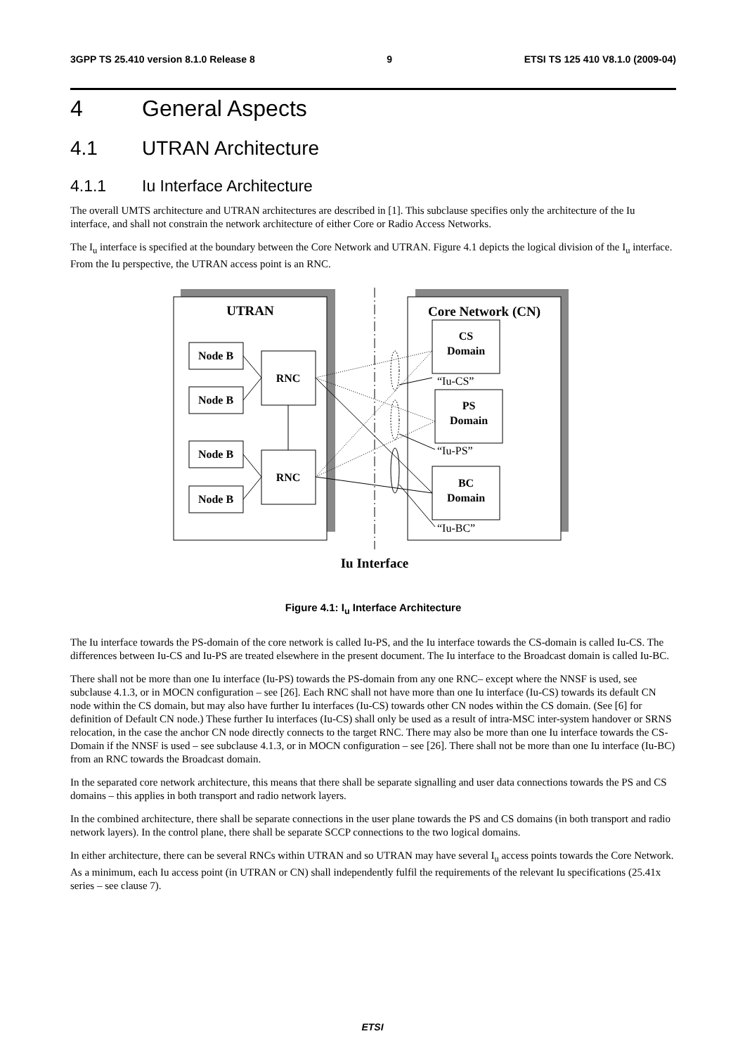3GPP TS 25.410 version 8.1.0 Release 8 9 ETSI TS 125 410 V8.1.0 (2009-04)
4 General Aspects
4.1 UTRAN Architecture
4.1.1 Iu Interface Architecture
The overall UMTS architecture and UTRAN architectures are described in [1]. This subclause specifies only the architecture of the Iu interface, and shall not constrain the network architecture of either Core or Radio Access Networks.
The I<sub>u</sub> interface is specified at the boundary between the Core Network and UTRAN. Figure 4.1 depicts the logical division of the I<sub>u</sub> interface. From the Iu perspective, the UTRAN access point is an RNC.
UTRAN
Core Network (CN)
Iu Interface
Node B
Node B
Node B
Node B
RNC
RNC
CS
Domain
PS
Domain
BC
Domain
“Iu-CS”
“Iu-PS”
“Iu-BC”
Figure 4.1: I<sub>u</sub> Interface Architecture
The Iu interface towards the PS-domain of the core network is called Iu-PS, and the Iu interface towards the CS-domain is called Iu-CS. The differences between Iu-CS and Iu-PS are treated elsewhere in the present document. The Iu interface to the Broadcast domain is called Iu-BC.
There shall not be more than one Iu interface (Iu-PS) towards the PS-domain from any one RNC– except where the NNSF is used, see subclause 4.1.3, or in MOCN configuration – see [26]. Each RNC shall not have more than one Iu interface (Iu-CS) towards its default CN node within the CS domain, but may also have further Iu interfaces (Iu-CS) towards other CN nodes within the CS domain. (See [6] for definition of Default CN node.) These further Iu interfaces (Iu-CS) shall only be used as a result of intra-MSC inter-system handover or SRNS relocation, in the case the anchor CN node directly connects to the target RNC. There may also be more than one Iu interface towards the CS-Domain if the NNSF is used – see subclause 4.1.3, or in MOCN configuration – see [26]. There shall not be more than one Iu interface (Iu-BC) from an RNC towards the Broadcast domain.
In the separated core network architecture, this means that there shall be separate signalling and user data connections towards the PS and CS domains – this applies in both transport and radio network layers.
In the combined architecture, there shall be separate connections in the user plane towards the PS and CS domains (in both transport and radio network layers). In the control plane, there shall be separate SCCP connections to the two logical domains.
In either architecture, there can be several RNCs within UTRAN and so UTRAN may have several I<sub>u</sub> access points towards the Core Network. As a minimum, each Iu access point (in UTRAN or CN) shall independently fulfil the requirements of the relevant Iu specifications (25.41x series – see clause 7).
ETSI